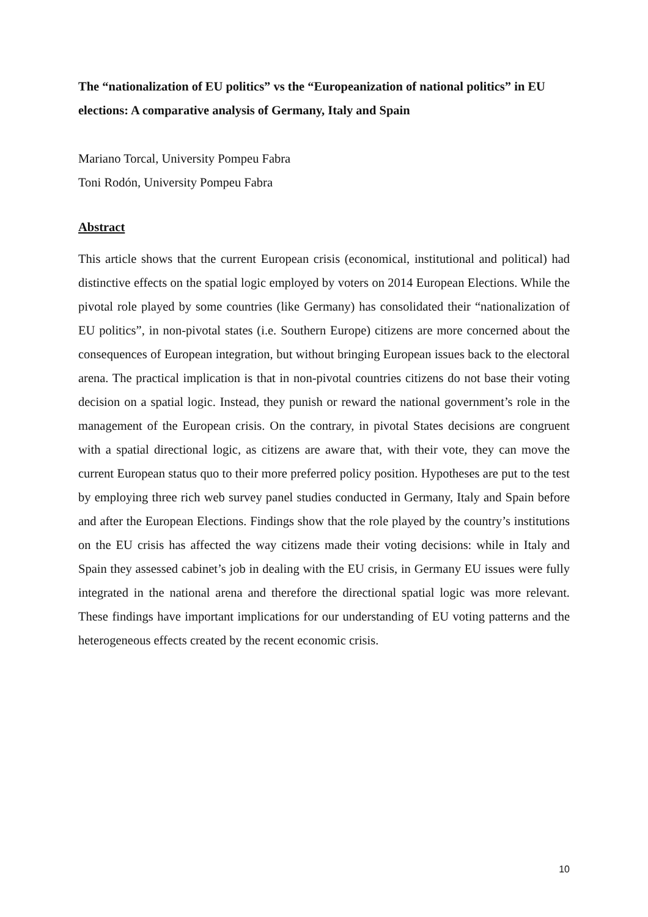The “nationalization of EU politics” vs the “Europeanization of national politics” in EU elections: A comparative analysis of Germany, Italy and Spain
Mariano Torcal, University Pompeu Fabra
Toni Rodón, University Pompeu Fabra
Abstract
This article shows that the current European crisis (economical, institutional and political) had distinctive effects on the spatial logic employed by voters on 2014 European Elections. While the pivotal role played by some countries (like Germany) has consolidated their “nationalization of EU politics”, in non-pivotal states (i.e. Southern Europe) citizens are more concerned about the consequences of European integration, but without bringing European issues back to the electoral arena. The practical implication is that in non-pivotal countries citizens do not base their voting decision on a spatial logic. Instead, they punish or reward the national government’s role in the management of the European crisis. On the contrary, in pivotal States decisions are congruent with a spatial directional logic, as citizens are aware that, with their vote, they can move the current European status quo to their more preferred policy position. Hypotheses are put to the test by employing three rich web survey panel studies conducted in Germany, Italy and Spain before and after the European Elections. Findings show that the role played by the country’s institutions on the EU crisis has affected the way citizens made their voting decisions: while in Italy and Spain they assessed cabinet’s job in dealing with the EU crisis, in Germany EU issues were fully integrated in the national arena and therefore the directional spatial logic was more relevant. These findings have important implications for our understanding of EU voting patterns and the heterogeneous effects created by the recent economic crisis.
10